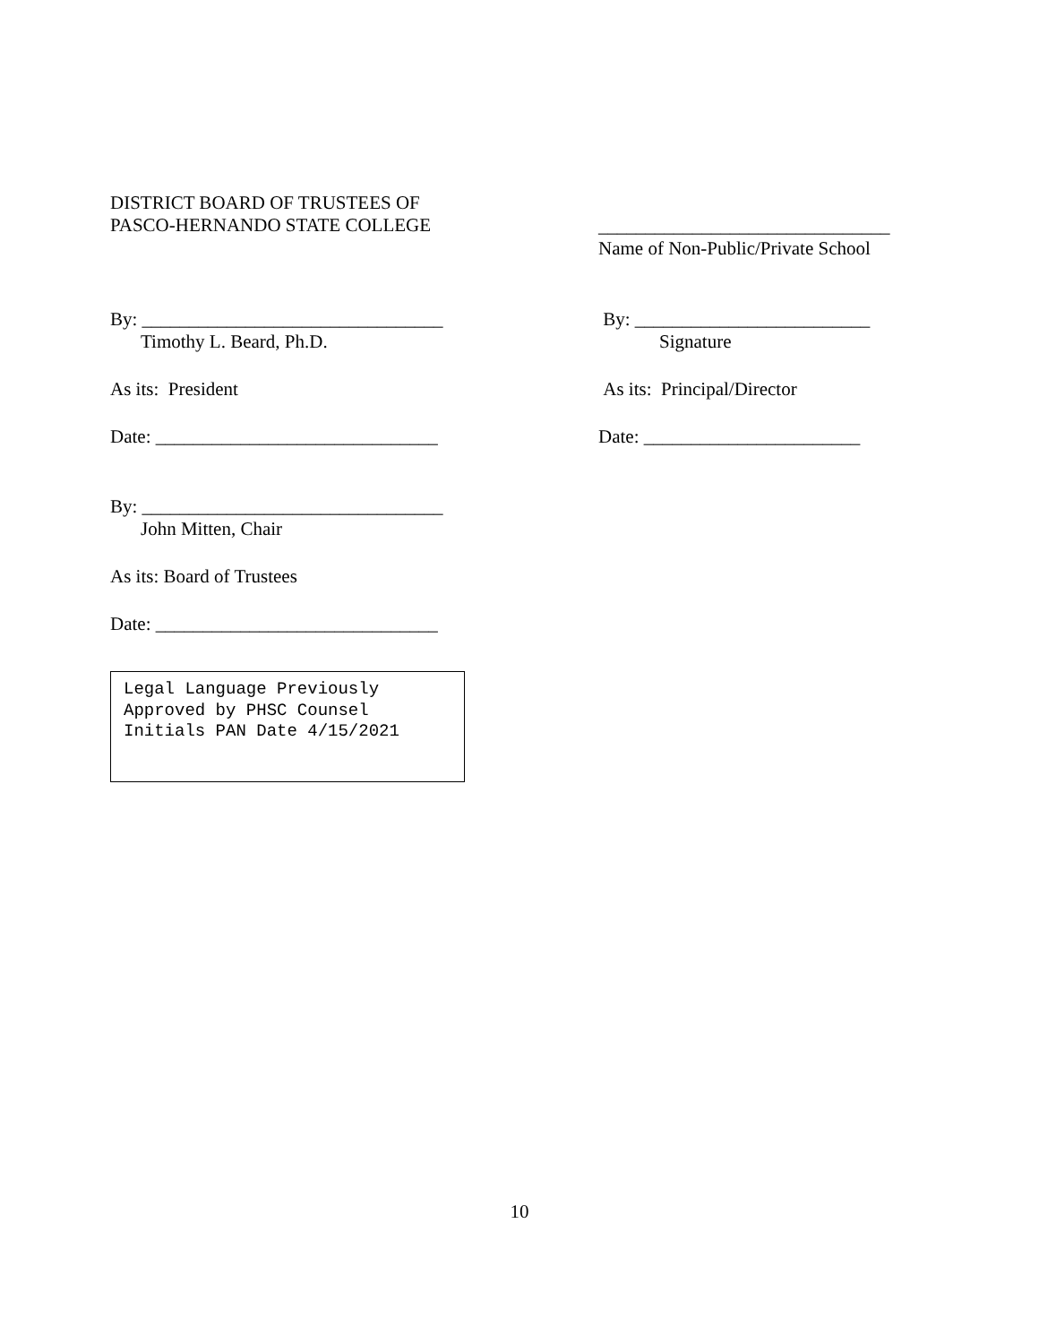DISTRICT BOARD OF TRUSTEES OF
PASCO-HERNANDO STATE COLLEGE
By: ________________________________
Timothy L. Beard, Ph.D.
As its: President
Date: ______________________________
By: ________________________________
John Mitten, Chair
As its: Board of Trustees
Date: ______________________________
Legal Language Previously
Approved by PHSC Counsel
Initials PAN Date 4/15/2021
_______________________________
Name of Non-Public/Private School
By: _________________________
Signature
As its: Principal/Director
Date: _______________________
10